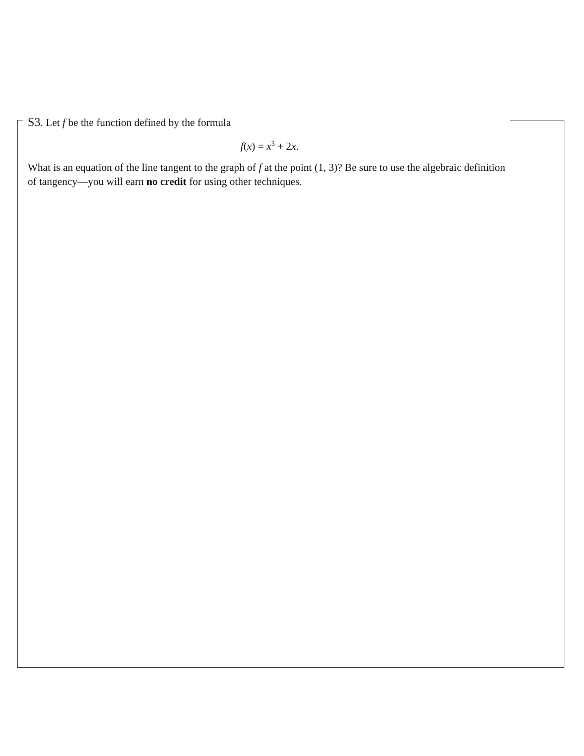S3. Let f be the function defined by the formula
f(x) = x<sup>3</sup> + 2x.
What is an equation of the line tangent to the graph of f at the point (1, 3)? Be sure to use the algebraic definition of tangency—you will earn no credit for using other techniques.